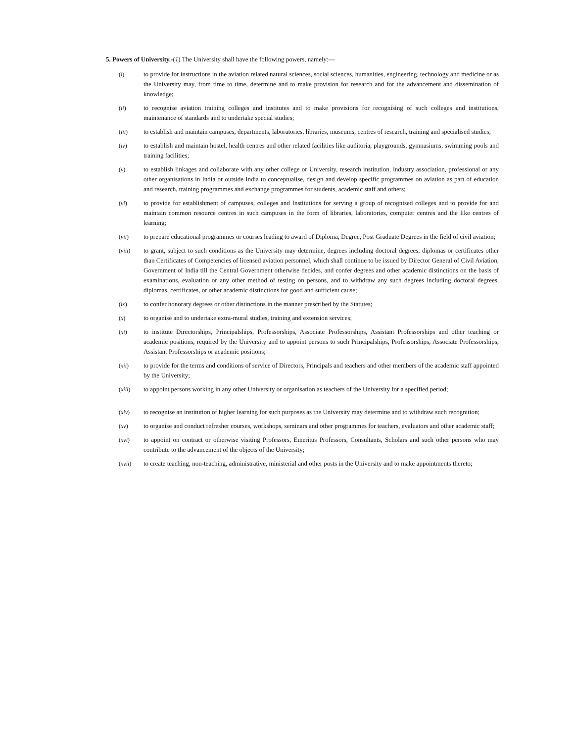5. Powers of University.-(1) The University shall have the following powers, namely:—
(i) to provide for instructions in the aviation related natural sciences, social sciences, humanities, engineering, technology and medicine or as the University may, from time to time, determine and to make provision for research and for the advancement and dissemination of knowledge;
(ii) to recognise aviation training colleges and institutes and to make provisions for recognising of such colleges and institutions, maintenance of standards and to undertake special studies;
(iii) to establish and maintain campuses, departments, laboratories, libraries, museums, centres of research, training and specialised studies;
(iv) to establish and maintain hostel, health centres and other related facilities like auditoria, playgrounds, gymnasiums, swimming pools and training facilities;
(v) to establish linkages and collaborate with any other college or University, research institution, industry association, professional or any other organisations in India or outside India to conceptualise, design and develop specific programmes on aviation as part of education and research, training programmes and exchange programmes for students, academic staff and others;
(vi) to provide for establishment of campuses, colleges and Institutions for serving a group of recognised colleges and to provide for and maintain common resource centres in such campuses in the form of libraries, laboratories, computer centres and the like centres of learning;
(vii) to prepare educational programmes or courses leading to award of Diploma, Degree, Post Graduate Degrees in the field of civil aviation;
(viii) to grant, subject to such conditions as the University may determine, degrees including doctoral degrees, diplomas or certificates other than Certificates of Competencies of licensed aviation personnel, which shall continue to be issued by Director General of Civil Aviation, Government of India till the Central Government otherwise decides, and confer degrees and other academic distinctions on the basis of examinations, evaluation or any other method of testing on persons, and to withdraw any such degrees including doctoral degrees, diplomas, certificates, or other academic distinctions for good and sufficient cause;
(ix) to confer honorary degrees or other distinctions in the manner prescribed by the Statutes;
(x) to organise and to undertake extra-mural studies, training and extension services;
(xi) to institute Directorships, Principalships, Professorships, Associate Professorships, Assistant Professorships and other teaching or academic positions, required by the University and to appoint persons to such Principalships, Professorships, Associate Professorships, Assistant Professorships or academic positions;
(xii) to provide for the terms and conditions of service of Directors, Principals and teachers and other members of the academic staff appointed by the University;
(xiii) to appoint persons working in any other University or organisation as teachers of the University for a specified period;
(xiv) to recognise an institution of higher learning for such purposes as the University may determine and to withdraw such recognition;
(xv) to organise and conduct refresher courses, workshops, seminars and other programmes for teachers, evaluators and other academic staff;
(xvi) to appoint on contract or otherwise visiting Professors, Emeritus Professors, Consultants, Scholars and such other persons who may contribute to the advancement of the objects of the University;
(xvii) to create teaching, non-teaching, administrative, ministerial and other posts in the University and to make appointments thereto;